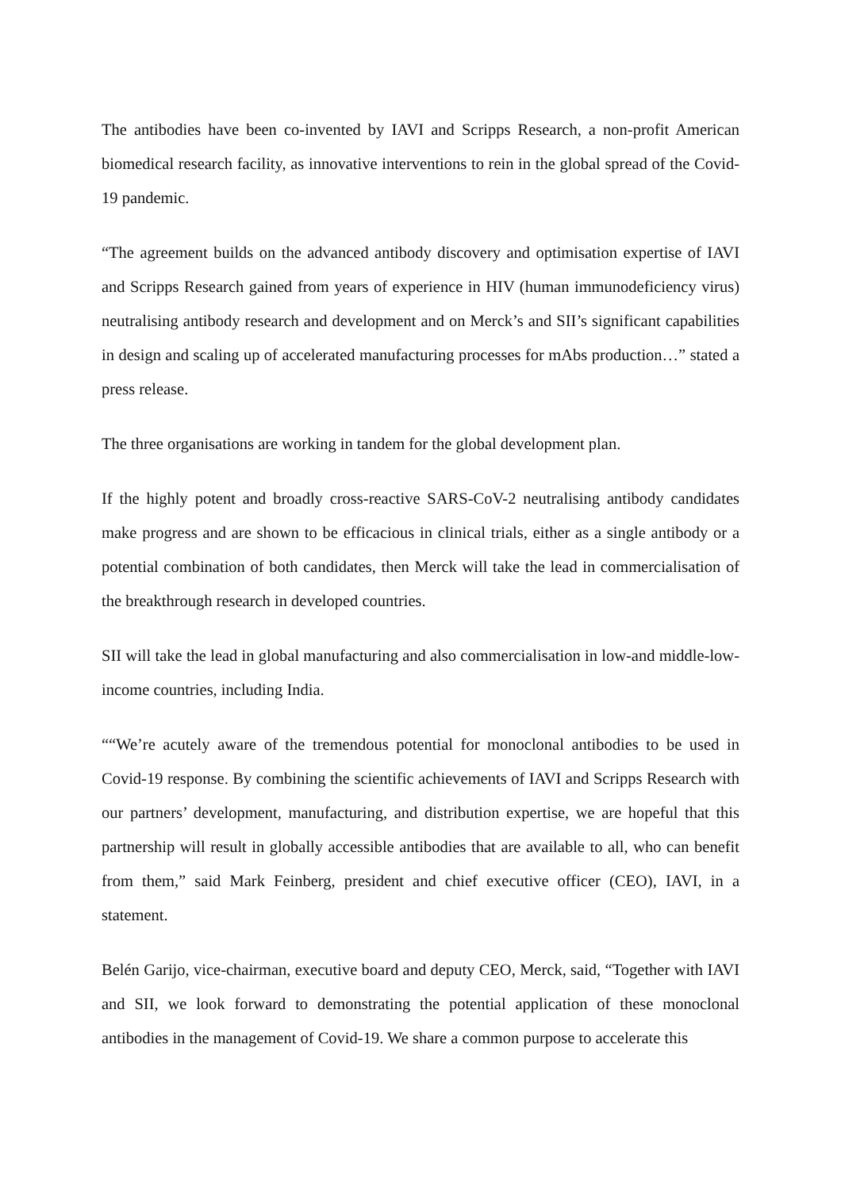The antibodies have been co-invented by IAVI and Scripps Research, a non-profit American biomedical research facility, as innovative interventions to rein in the global spread of the Covid-19 pandemic.
“The agreement builds on the advanced antibody discovery and optimisation expertise of IAVI and Scripps Research gained from years of experience in HIV (human immunodeficiency virus) neutralising antibody research and development and on Merck’s and SII’s significant capabilities in design and scaling up of accelerated manufacturing processes for mAbs production…” stated a press release.
The three organisations are working in tandem for the global development plan.
If the highly potent and broadly cross-reactive SARS-CoV-2 neutralising antibody candidates make progress and are shown to be efficacious in clinical trials, either as a single antibody or a potential combination of both candidates, then Merck will take the lead in commercialisation of the breakthrough research in developed countries.
SII will take the lead in global manufacturing and also commercialisation in low-and middle-low-income countries, including India.
““We’re acutely aware of the tremendous potential for monoclonal antibodies to be used in Covid-19 response. By combining the scientific achievements of IAVI and Scripps Research with our partners’ development, manufacturing, and distribution expertise, we are hopeful that this partnership will result in globally accessible antibodies that are available to all, who can benefit from them,” said Mark Feinberg, president and chief executive officer (CEO), IAVI, in a statement.
Belén Garijo, vice-chairman, executive board and deputy CEO, Merck, said, “Together with IAVI and SII, we look forward to demonstrating the potential application of these monoclonal antibodies in the management of Covid-19. We share a common purpose to accelerate this